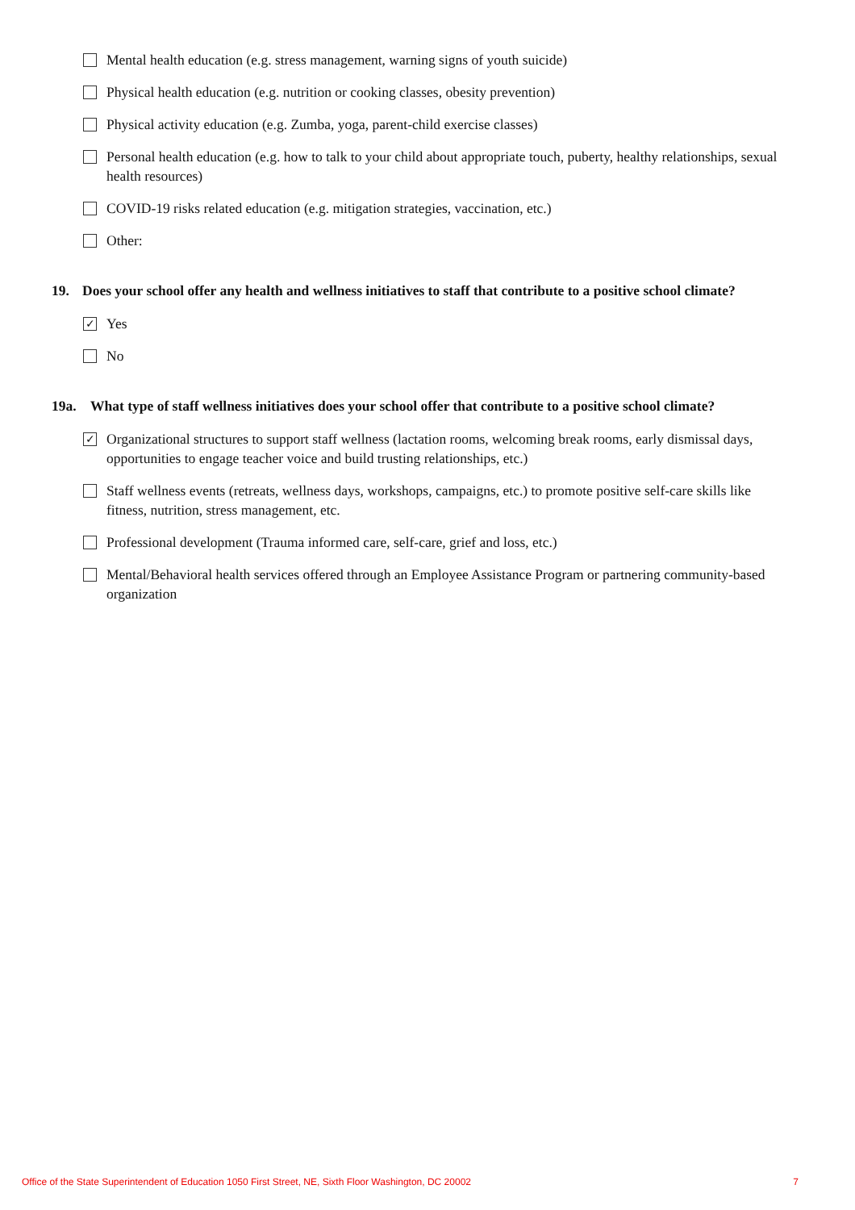Mental health education (e.g. stress management, warning signs of youth suicide)
Physical health education (e.g. nutrition or cooking classes, obesity prevention)
Physical activity education (e.g. Zumba, yoga, parent-child exercise classes)
Personal health education (e.g. how to talk to your child about appropriate touch, puberty, healthy relationships, sexual health resources)
COVID-19 risks related education (e.g. mitigation strategies, vaccination, etc.)
Other:
19. Does your school offer any health and wellness initiatives to staff that contribute to a positive school climate?
✓
Yes
No
19a. What type of staff wellness initiatives does your school offer that contribute to a positive school climate?
✓
Organizational structures to support staff wellness (lactation rooms, welcoming break rooms, early dismissal days, opportunities to engage teacher voice and build trusting relationships, etc.)
Staff wellness events (retreats, wellness days, workshops, campaigns, etc.) to promote positive self-care skills like fitness, nutrition, stress management, etc.
Professional development (Trauma informed care, self-care, grief and loss, etc.)
Mental/Behavioral health services offered through an Employee Assistance Program or partnering community-based organization
Office of the State Superintendent of Education 1050 First Street, NE, Sixth Floor Washington, DC 20002 7